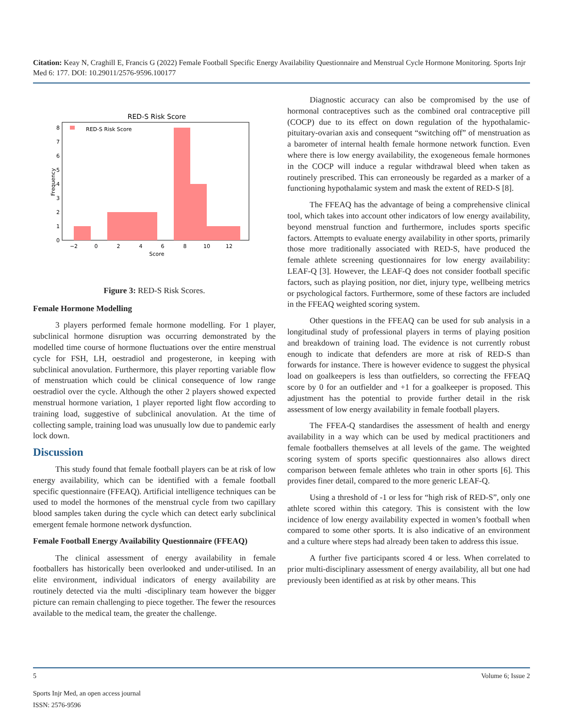Citation: Keay N, Craghill E, Francis G (2022) Female Football Specific Energy Availability Questionnaire and Menstrual Cycle Hormone Monitoring. Sports Injr Med 6: 177. DOI: 10.29011/2576-9596.100177
RED-S Risk Score
RED-S Risk Score
0
1
2
3
4
5
6
7
8
−2
0
2
4
6
8
10
12
Score
Frequency
Figure 3: RED-S Risk Scores.
Female Hormone Modelling
3 players performed female hormone modelling. For 1 player, subclinical hormone disruption was occurring demonstrated by the modelled time course of hormone fluctuations over the entire menstrual cycle for FSH, LH, oestradiol and progesterone, in keeping with subclinical anovulation. Furthermore, this player reporting variable flow of menstruation which could be clinical consequence of low range oestradiol over the cycle. Although the other 2 players showed expected menstrual hormone variation, 1 player reported light flow according to training load, suggestive of subclinical anovulation. At the time of collecting sample, training load was unusually low due to pandemic early lock down.
Discussion
This study found that female football players can be at risk of low energy availability, which can be identified with a female football specific questionnaire (FFEAQ). Artificial intelligence techniques can be used to model the hormones of the menstrual cycle from two capillary blood samples taken during the cycle which can detect early subclinical emergent female hormone network dysfunction.
Female Football Energy Availability Questionnaire (FFEAQ)
The clinical assessment of energy availability in female footballers has historically been overlooked and under-utilised. In an elite environment, individual indicators of energy availability are routinely detected via the multi -disciplinary team however the bigger picture can remain challenging to piece together. The fewer the resources available to the medical team, the greater the challenge.
Diagnostic accuracy can also be compromised by the use of hormonal contraceptives such as the combined oral contraceptive pill (COCP) due to its effect on down regulation of the hypothalamic-pituitary-ovarian axis and consequent “switching off” of menstruation as a barometer of internal health female hormone network function. Even where there is low energy availability, the exogeneous female hormones in the COCP will induce a regular withdrawal bleed when taken as routinely prescribed. This can erroneously be regarded as a marker of a functioning hypothalamic system and mask the extent of RED-S [8].
The FFEAQ has the advantage of being a comprehensive clinical tool, which takes into account other indicators of low energy availability, beyond menstrual function and furthermore, includes sports specific factors. Attempts to evaluate energy availability in other sports, primarily those more traditionally associated with RED-S, have produced the female athlete screening questionnaires for low energy availability: LEAF-Q [3]. However, the LEAF-Q does not consider football specific factors, such as playing position, nor diet, injury type, wellbeing metrics or psychological factors. Furthermore, some of these factors are included in the FFEAQ weighted scoring system.
Other questions in the FFEAQ can be used for sub analysis in a longitudinal study of professional players in terms of playing position and breakdown of training load. The evidence is not currently robust enough to indicate that defenders are more at risk of RED-S than forwards for instance. There is however evidence to suggest the physical load on goalkeepers is less than outfielders, so correcting the FFEAQ score by 0 for an outfielder and +1 for a goalkeeper is proposed. This adjustment has the potential to provide further detail in the risk assessment of low energy availability in female football players.
The FFEA-Q standardises the assessment of health and energy availability in a way which can be used by medical practitioners and female footballers themselves at all levels of the game. The weighted scoring system of sports specific questionnaires also allows direct comparison between female athletes who train in other sports [6]. This provides finer detail, compared to the more generic LEAF-Q.
Using a threshold of -1 or less for “high risk of RED-S”, only one athlete scored within this category. This is consistent with the low incidence of low energy availability expected in women’s football when compared to some other sports. It is also indicative of an environment and a culture where steps had already been taken to address this issue.
A further five participants scored 4 or less. When correlated to prior multi-disciplinary assessment of energy availability, all but one had previously been identified as at risk by other means. This
5 Volume 6; Issue 2
Sports Injr Med, an open access journal
ISSN: 2576-9596